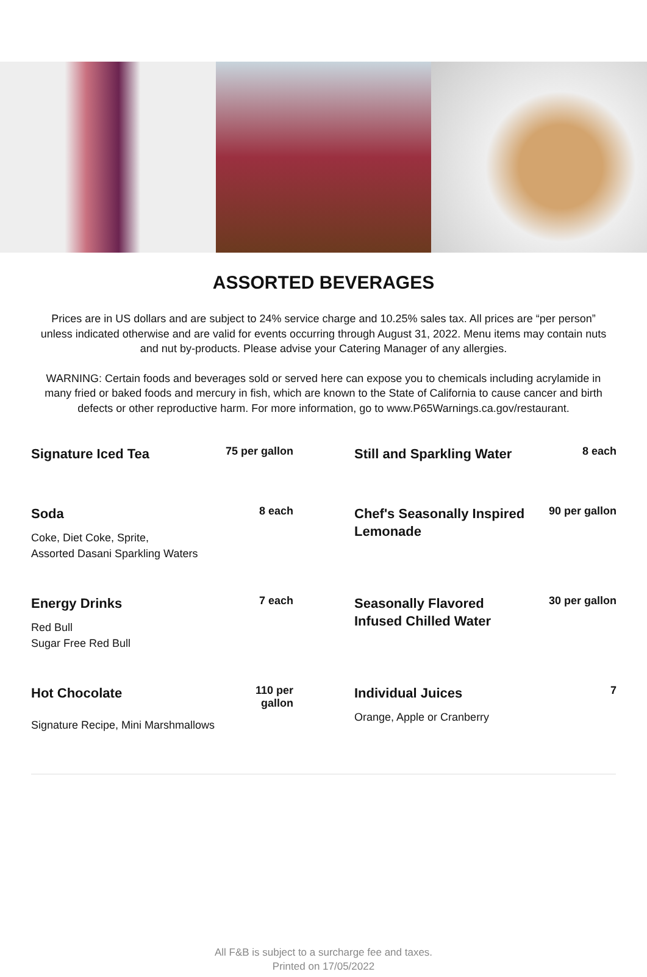ASSORTED BEVERAGES
Prices are in US dollars and are subject to 24% service charge and 10.25% sales tax. All prices are “per person” unless indicated otherwise and are valid for events occurring through August 31, 2022. Menu items may contain nuts and nut by-products. Please advise your Catering Manager of any allergies.
WARNING: Certain foods and beverages sold or served here can expose you to chemicals including acrylamide in many fried or baked foods and mercury in fish, which are known to the State of California to cause cancer and birth defects or other reproductive harm. For more information, go to www.P65Warnings.ca.gov/restaurant.
Signature Iced Tea
75 per gallon
Still and Sparkling Water
8 each
Soda
8 each
Coke, Diet Coke, Sprite,
Assorted Dasani Sparkling Waters
Chef's Seasonally Inspired Lemonade
90 per gallon
Energy Drinks
7 each
Red Bull
Sugar Free Red Bull
Seasonally Flavored
Infused Chilled Water
30 per gallon
Hot Chocolate
110 per
gallon
Signature Recipe, Mini Marshmallows
Individual Juices
7
Orange, Apple or Cranberry
All F&B is subject to a surcharge fee and taxes.
Printed on 17/05/2022